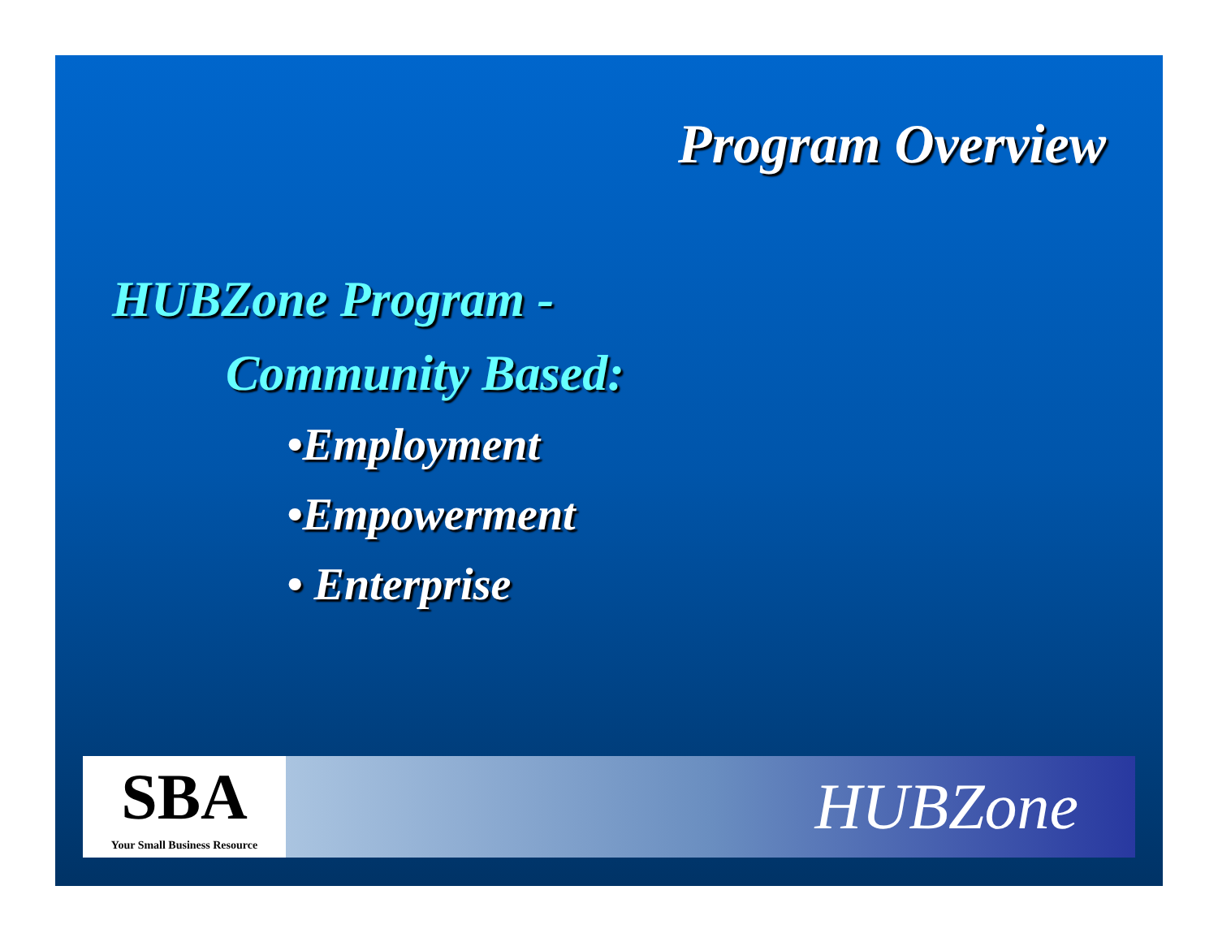Program Overview
HUBZone Program -
Community Based:
•Employment
•Empowerment
• Enterprise
SBA
Your Small Business Resource
HUBZone